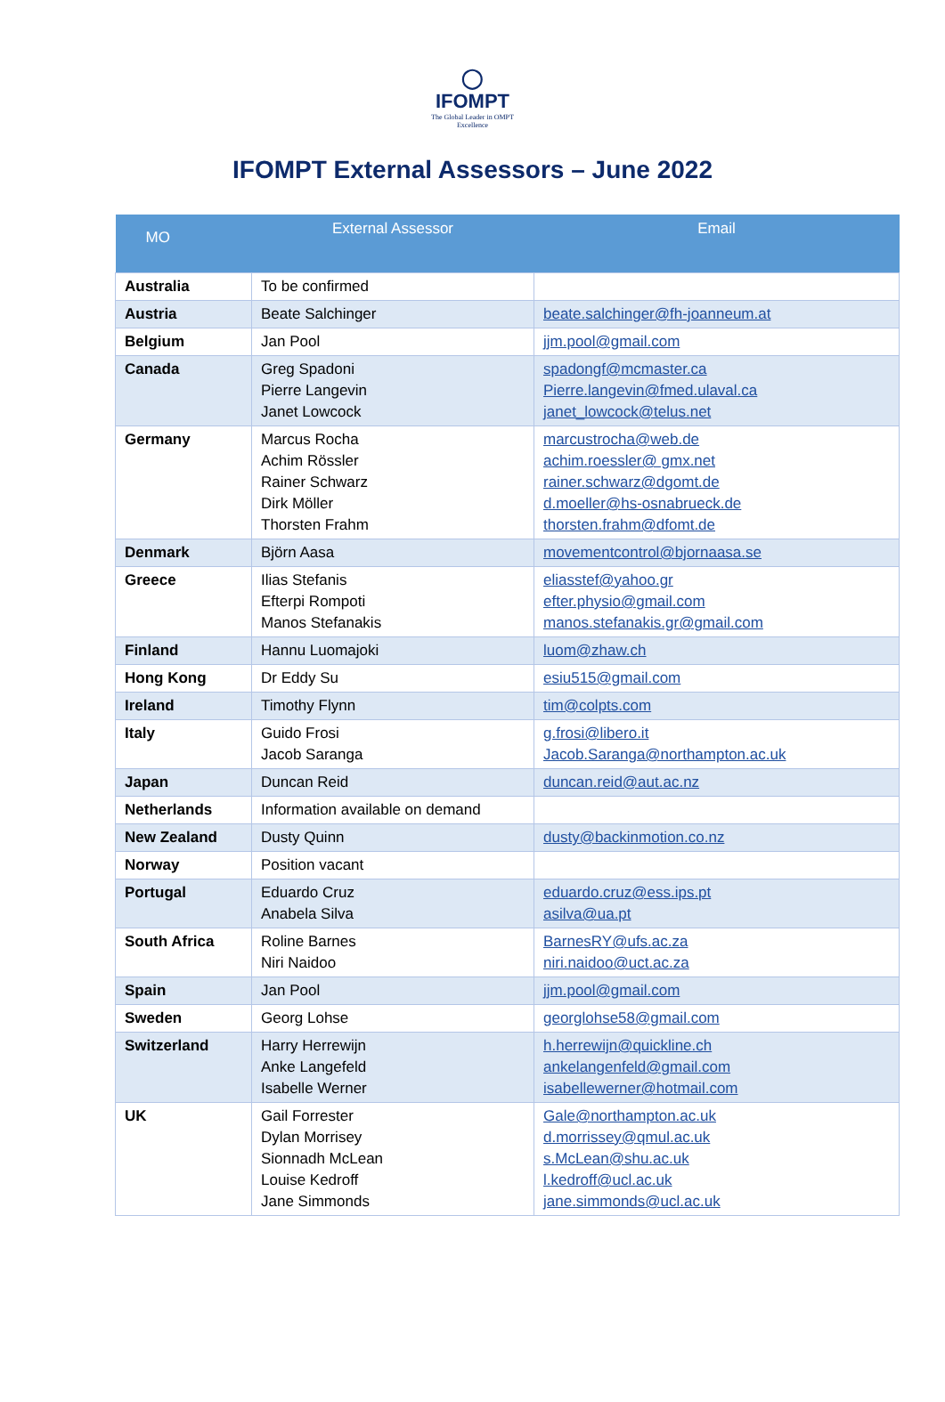◯
IFOMPT
The Global Leader in OMPT Excellence
IFOMPT External Assessors – June 2022
| MO | External Assessor | Email |
| --- | --- | --- |
| Australia | To be confirmed | |
| Austria | Beate Salchinger | beate.salchinger@fh-joanneum.at |
| Belgium | Jan Pool | jjm.pool@gmail.com |
| Canada | Greg Spadoni Pierre Langevin Janet Lowcock | spadongf@mcmaster.ca Pierre.langevin@fmed.ulaval.ca janet_lowcock@telus.net |
| Germany | Marcus Rocha Achim Rössler Rainer Schwarz Dirk Möller Thorsten Frahm | marcustrocha@web.de achim.roessler@ gmx.net rainer.schwarz@dgomt.de d.moeller@hs-osnabrueck.de thorsten.frahm@dfomt.de |
| Denmark | Björn Aasa | movementcontrol@bjornaasa.se |
| Greece | Ilias Stefanis Efterpi Rompoti Manos Stefanakis | eliasstef@yahoo.gr efter.physio@gmail.com manos.stefanakis.gr@gmail.com |
| Finland | Hannu Luomajoki | luom@zhaw.ch |
| Hong Kong | Dr Eddy Su | esiu515@gmail.com |
| Ireland | Timothy Flynn | tim@colpts.com |
| Italy | Guido Frosi Jacob Saranga | g.frosi@libero.it Jacob.Saranga@northampton.ac.uk |
| Japan | Duncan Reid | duncan.reid@aut.ac.nz |
| Netherlands | Information available on demand | |
| New Zealand | Dusty Quinn | dusty@backinmotion.co.nz |
| Norway | Position vacant | |
| Portugal | Eduardo Cruz Anabela Silva | eduardo.cruz@ess.ips.pt asilva@ua.pt |
| South Africa | Roline Barnes Niri Naidoo | BarnesRY@ufs.ac.za niri.naidoo@uct.ac.za |
| Spain | Jan Pool | jjm.pool@gmail.com |
| Sweden | Georg Lohse | georglohse58@gmail.com |
| Switzerland | Harry Herrewijn Anke Langefeld Isabelle Werner | h.herrewijn@quickline.ch ankelangenfeld@gmail.com isabellewerner@hotmail.com |
| UK | Gail Forrester Dylan Morrisey Sionnadh McLean Louise Kedroff Jane Simmonds | Gale@northampton.ac.uk d.morrissey@qmul.ac.uk s.McLean@shu.ac.uk l.kedroff@ucl.ac.uk jane.simmonds@ucl.ac.uk |